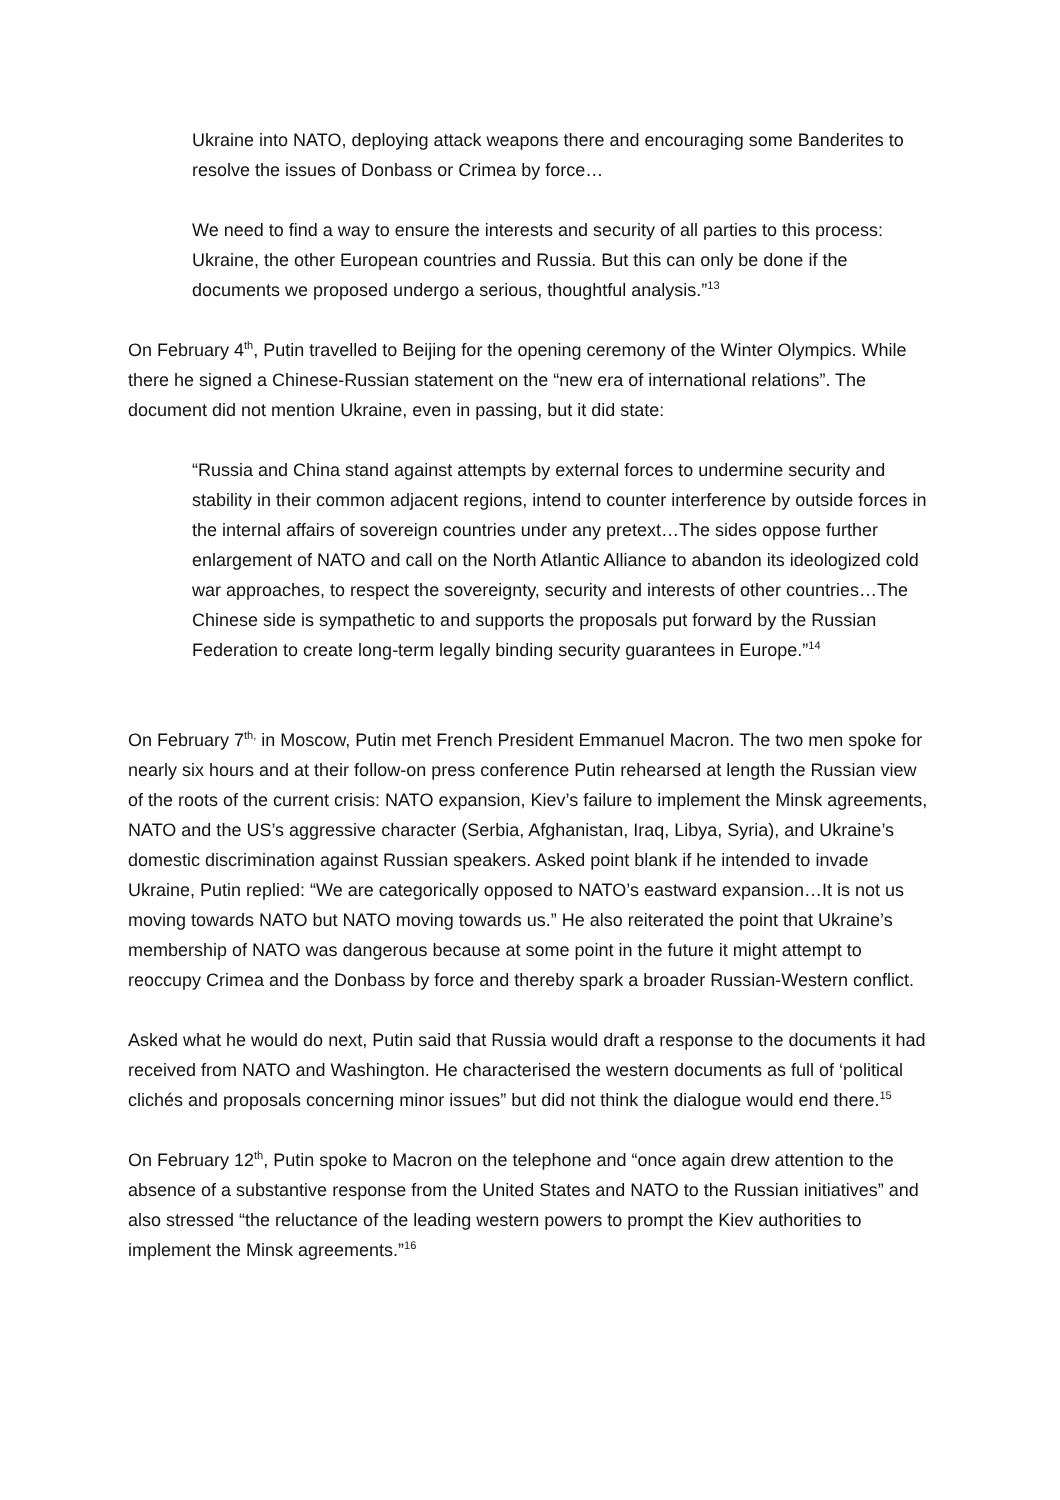Ukraine into NATO, deploying attack weapons there and encouraging some Banderites to resolve the issues of Donbass or Crimea by force…
We need to find a way to ensure the interests and security of all parties to this process: Ukraine, the other European countries and Russia. But this can only be done if the documents we proposed undergo a serious, thoughtful analysis.”<sup>13</sup>
On February 4<sup>th</sup>, Putin travelled to Beijing for the opening ceremony of the Winter Olympics. While there he signed a Chinese-Russian statement on the “new era of international relations”. The document did not mention Ukraine, even in passing, but it did state:
“Russia and China stand against attempts by external forces to undermine security and stability in their common adjacent regions, intend to counter interference by outside forces in the internal affairs of sovereign countries under any pretext…The sides oppose further enlargement of NATO and call on the North Atlantic Alliance to abandon its ideologized cold war approaches, to respect the sovereignty, security and interests of other countries…The Chinese side is sympathetic to and supports the proposals put forward by the Russian Federation to create long-term legally binding security guarantees in Europe.”<sup>14</sup>
On February 7<sup>th,</sup> in Moscow, Putin met French President Emmanuel Macron. The two men spoke for nearly six hours and at their follow-on press conference Putin rehearsed at length the Russian view of the roots of the current crisis: NATO expansion, Kiev’s failure to implement the Minsk agreements, NATO and the US’s aggressive character (Serbia, Afghanistan, Iraq, Libya, Syria), and Ukraine’s domestic discrimination against Russian speakers. Asked point blank if he intended to invade Ukraine, Putin replied: “We are categorically opposed to NATO’s eastward expansion…It is not us moving towards NATO but NATO moving towards us.” He also reiterated the point that Ukraine’s membership of NATO was dangerous because at some point in the future it might attempt to reoccupy Crimea and the Donbass by force and thereby spark a broader Russian-Western conflict.
Asked what he would do next, Putin said that Russia would draft a response to the documents it had received from NATO and Washington. He characterised the western documents as full of ‘political clichés and proposals concerning minor issues” but did not think the dialogue would end there.<sup>15</sup>
On February 12<sup>th</sup>, Putin spoke to Macron on the telephone and “once again drew attention to the absence of a substantive response from the United States and NATO to the Russian initiatives” and also stressed “the reluctance of the leading western powers to prompt the Kiev authorities to implement the Minsk agreements.”<sup>16</sup>